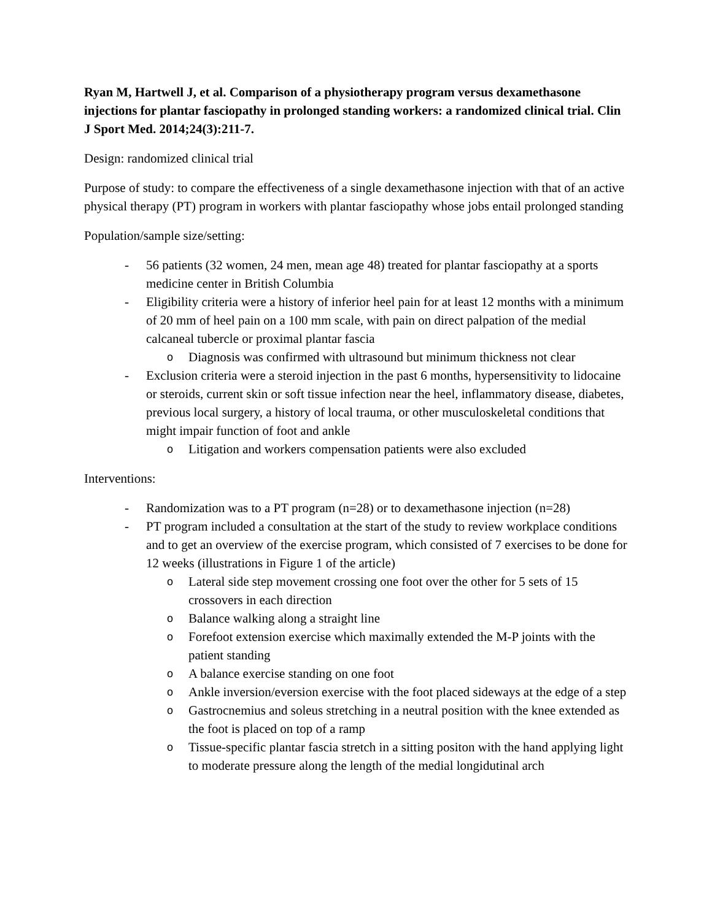Ryan M, Hartwell J, et al. Comparison of a physiotherapy program versus dexamethasone injections for plantar fasciopathy in prolonged standing workers: a randomized clinical trial. Clin J Sport Med. 2014;24(3):211-7.
Design: randomized clinical trial
Purpose of study: to compare the effectiveness of a single dexamethasone injection with that of an active physical therapy (PT) program in workers with plantar fasciopathy whose jobs entail prolonged standing
Population/sample size/setting:
- 56 patients (32 women, 24 men, mean age 48) treated for plantar fasciopathy at a sports medicine center in British Columbia
- Eligibility criteria were a history of inferior heel pain for at least 12 months with a minimum of 20 mm of heel pain on a 100 mm scale, with pain on direct palpation of the medial calcaneal tubercle or proximal plantar fascia
o Diagnosis was confirmed with ultrasound but minimum thickness not clear
- Exclusion criteria were a steroid injection in the past 6 months, hypersensitivity to lidocaine or steroids, current skin or soft tissue infection near the heel, inflammatory disease, diabetes, previous local surgery, a history of local trauma, or other musculoskeletal conditions that might impair function of foot and ankle
o Litigation and workers compensation patients were also excluded
Interventions:
- Randomization was to a PT program (n=28) or to dexamethasone injection (n=28)
- PT program included a consultation at the start of the study to review workplace conditions and to get an overview of the exercise program, which consisted of 7 exercises to be done for 12 weeks (illustrations in Figure 1 of the article)
o Lateral side step movement crossing one foot over the other for 5 sets of 15 crossovers in each direction
o Balance walking along a straight line
o Forefoot extension exercise which maximally extended the M-P joints with the patient standing
o A balance exercise standing on one foot
o Ankle inversion/eversion exercise with the foot placed sideways at the edge of a step
o Gastrocnemius and soleus stretching in a neutral position with the knee extended as the foot is placed on top of a ramp
o Tissue-specific plantar fascia stretch in a sitting positon with the hand applying light to moderate pressure along the length of the medial longidutinal arch